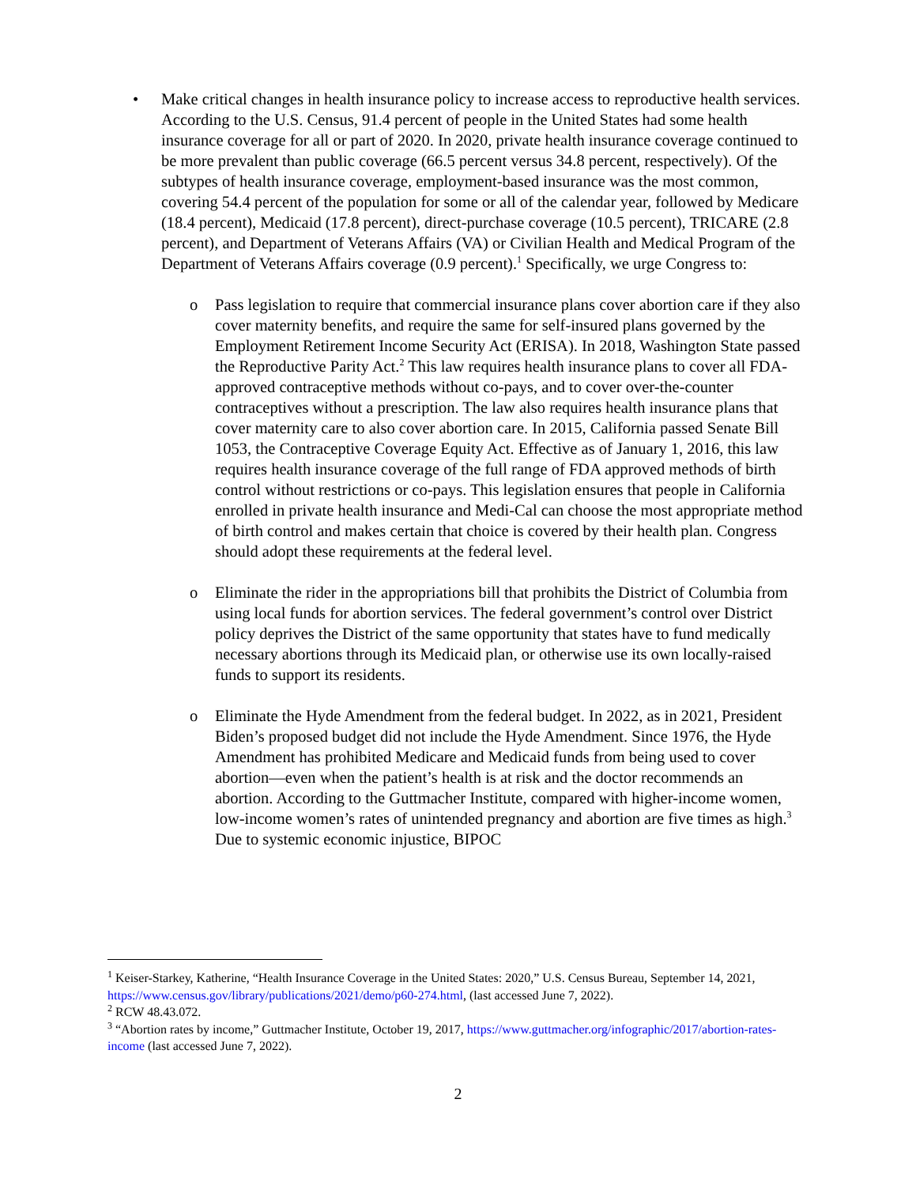• Make critical changes in health insurance policy to increase access to reproductive health services. According to the U.S. Census, 91.4 percent of people in the United States had some health insurance coverage for all or part of 2020. In 2020, private health insurance coverage continued to be more prevalent than public coverage (66.5 percent versus 34.8 percent, respectively). Of the subtypes of health insurance coverage, employment-based insurance was the most common, covering 54.4 percent of the population for some or all of the calendar year, followed by Medicare (18.4 percent), Medicaid (17.8 percent), direct-purchase coverage (10.5 percent), TRICARE (2.8 percent), and Department of Veterans Affairs (VA) or Civilian Health and Medical Program of the Department of Veterans Affairs coverage (0.9 percent).<sup>1</sup> Specifically, we urge Congress to:
o Pass legislation to require that commercial insurance plans cover abortion care if they also cover maternity benefits, and require the same for self-insured plans governed by the Employment Retirement Income Security Act (ERISA). In 2018, Washington State passed the Reproductive Parity Act.<sup>2</sup> This law requires health insurance plans to cover all FDA-approved contraceptive methods without co-pays, and to cover over-the-counter contraceptives without a prescription. The law also requires health insurance plans that cover maternity care to also cover abortion care. In 2015, California passed Senate Bill 1053, the Contraceptive Coverage Equity Act. Effective as of January 1, 2016, this law requires health insurance coverage of the full range of FDA approved methods of birth control without restrictions or co-pays. This legislation ensures that people in California enrolled in private health insurance and Medi-Cal can choose the most appropriate method of birth control and makes certain that choice is covered by their health plan. Congress should adopt these requirements at the federal level.
o Eliminate the rider in the appropriations bill that prohibits the District of Columbia from using local funds for abortion services. The federal government’s control over District policy deprives the District of the same opportunity that states have to fund medically necessary abortions through its Medicaid plan, or otherwise use its own locally-raised funds to support its residents.
o Eliminate the Hyde Amendment from the federal budget. In 2022, as in 2021, President Biden’s proposed budget did not include the Hyde Amendment. Since 1976, the Hyde Amendment has prohibited Medicare and Medicaid funds from being used to cover abortion—even when the patient’s health is at risk and the doctor recommends an abortion. According to the Guttmacher Institute, compared with higher-income women, low-income women’s rates of unintended pregnancy and abortion are five times as high.<sup>3</sup> Due to systemic economic injustice, BIPOC
<sup>1</sup> Keiser-Starkey, Katherine, “Health Insurance Coverage in the United States: 2020,” U.S. Census Bureau, September 14, 2021, https://www.census.gov/library/publications/2021/demo/p60-274.html, (last accessed June 7, 2022).
<sup>2</sup> RCW 48.43.072.
<sup>3</sup> “Abortion rates by income,” Guttmacher Institute, October 19, 2017, https://www.guttmacher.org/infographic/2017/abortion-rates-income (last accessed June 7, 2022).
2